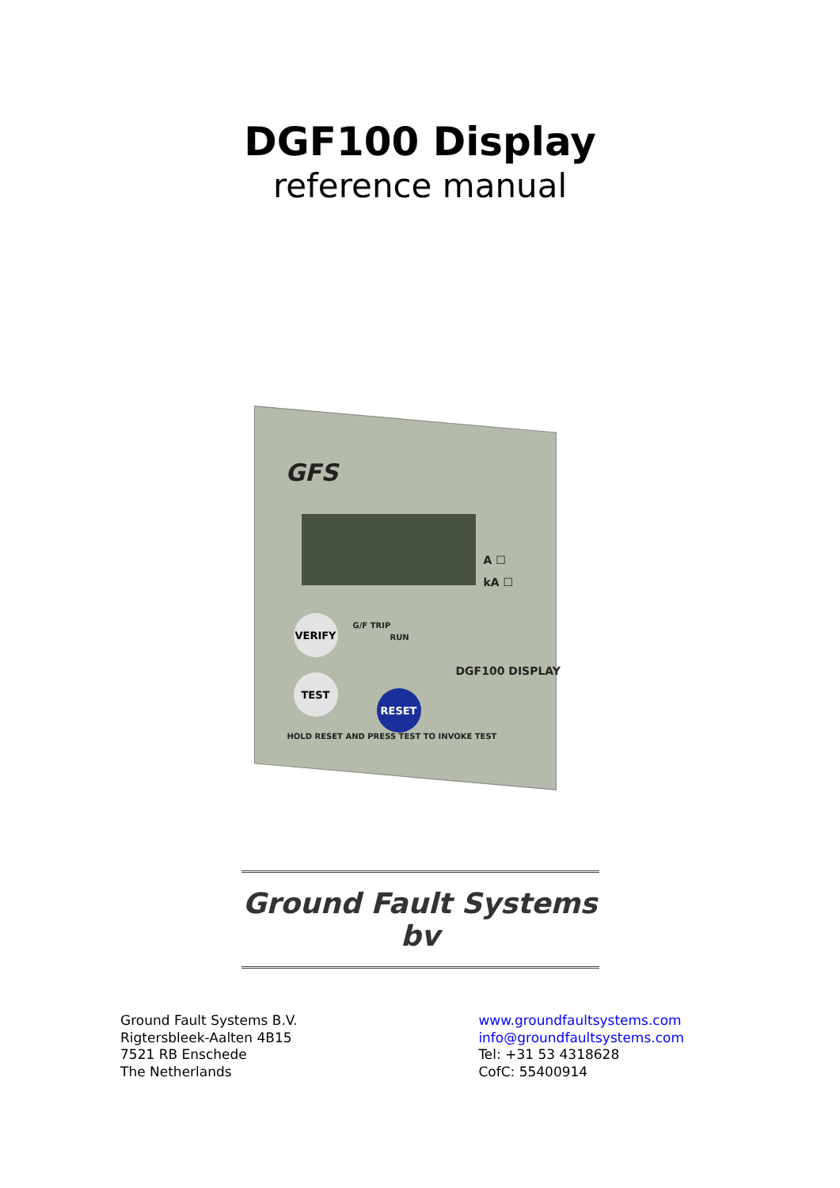DGF100 Display
reference manual
GFS
A ☐
kA ☐
VERIFY
G/F TRIP
RUN
DGF100 DISPLAY
TEST
RESET
HOLD RESET AND PRESS TEST TO INVOKE TEST
Ground Fault Systems bv
Ground Fault Systems B.V.
Rigtersbleek-Aalten 4B15
7521 RB Enschede
The Netherlands
www.groundfaultsystems.com
info@groundfaultsystems.com
Tel: +31 53 4318628
CofC: 55400914